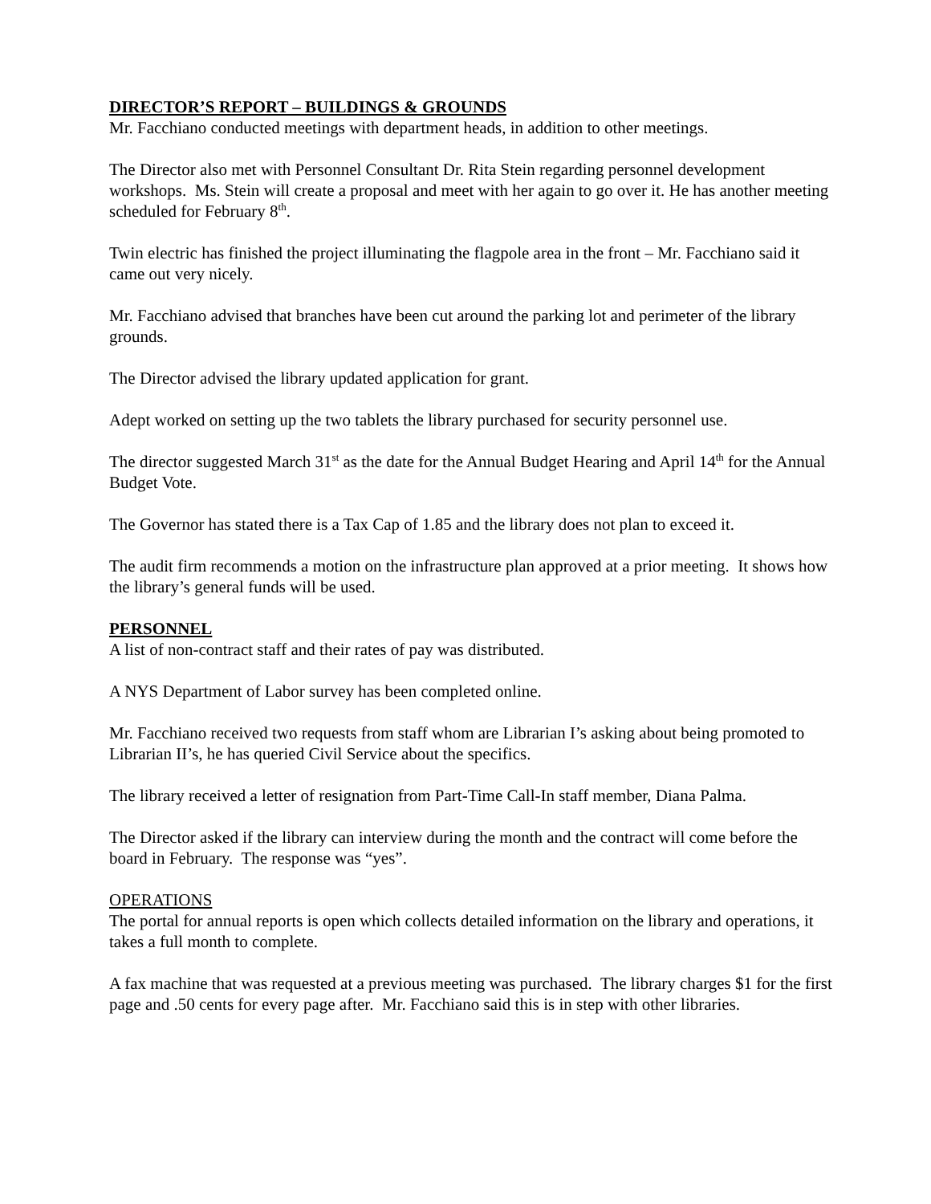DIRECTOR’S REPORT – BUILDINGS & GROUNDS
Mr. Facchiano conducted meetings with department heads, in addition to other meetings.
The Director also met with Personnel Consultant Dr. Rita Stein regarding personnel development workshops. Ms. Stein will create a proposal and meet with her again to go over it. He has another meeting scheduled for February 8<sup>th</sup>.
Twin electric has finished the project illuminating the flagpole area in the front – Mr. Facchiano said it came out very nicely.
Mr. Facchiano advised that branches have been cut around the parking lot and perimeter of the library grounds.
The Director advised the library updated application for grant.
Adept worked on setting up the two tablets the library purchased for security personnel use.
The director suggested March 31<sup>st</sup> as the date for the Annual Budget Hearing and April 14<sup>th</sup> for the Annual Budget Vote.
The Governor has stated there is a Tax Cap of 1.85 and the library does not plan to exceed it.
The audit firm recommends a motion on the infrastructure plan approved at a prior meeting. It shows how the library’s general funds will be used.
PERSONNEL
A list of non-contract staff and their rates of pay was distributed.
A NYS Department of Labor survey has been completed online.
Mr. Facchiano received two requests from staff whom are Librarian I’s asking about being promoted to Librarian II’s, he has queried Civil Service about the specifics.
The library received a letter of resignation from Part-Time Call-In staff member, Diana Palma.
The Director asked if the library can interview during the month and the contract will come before the board in February. The response was “yes”.
OPERATIONS
The portal for annual reports is open which collects detailed information on the library and operations, it takes a full month to complete.
A fax machine that was requested at a previous meeting was purchased. The library charges $1 for the first page and .50 cents for every page after. Mr. Facchiano said this is in step with other libraries.